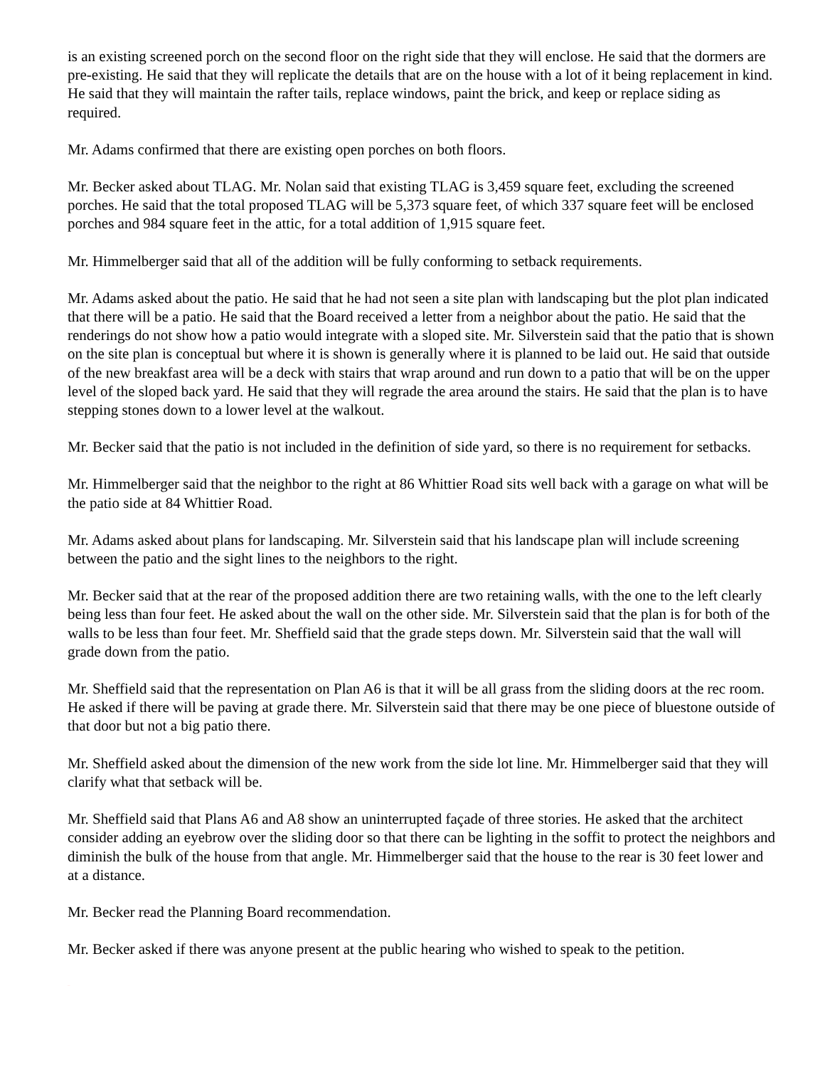is an existing screened porch on the second floor on the right side that they will enclose. He said that the dormers are pre-existing. He said that they will replicate the details that are on the house with a lot of it being replacement in kind. He said that they will maintain the rafter tails, replace windows, paint the brick, and keep or replace siding as required.
Mr. Adams confirmed that there are existing open porches on both floors.
Mr. Becker asked about TLAG. Mr. Nolan said that existing TLAG is 3,459 square feet, excluding the screened porches. He said that the total proposed TLAG will be 5,373 square feet, of which 337 square feet will be enclosed porches and 984 square feet in the attic, for a total addition of 1,915 square feet.
Mr. Himmelberger said that all of the addition will be fully conforming to setback requirements.
Mr. Adams asked about the patio. He said that he had not seen a site plan with landscaping but the plot plan indicated that there will be a patio. He said that the Board received a letter from a neighbor about the patio. He said that the renderings do not show how a patio would integrate with a sloped site. Mr. Silverstein said that the patio that is shown on the site plan is conceptual but where it is shown is generally where it is planned to be laid out. He said that outside of the new breakfast area will be a deck with stairs that wrap around and run down to a patio that will be on the upper level of the sloped back yard. He said that they will regrade the area around the stairs. He said that the plan is to have stepping stones down to a lower level at the walkout.
Mr. Becker said that the patio is not included in the definition of side yard, so there is no requirement for setbacks.
Mr. Himmelberger said that the neighbor to the right at 86 Whittier Road sits well back with a garage on what will be the patio side at 84 Whittier Road.
Mr. Adams asked about plans for landscaping. Mr. Silverstein said that his landscape plan will include screening between the patio and the sight lines to the neighbors to the right.
Mr. Becker said that at the rear of the proposed addition there are two retaining walls, with the one to the left clearly being less than four feet. He asked about the wall on the other side. Mr. Silverstein said that the plan is for both of the walls to be less than four feet. Mr. Sheffield said that the grade steps down. Mr. Silverstein said that the wall will grade down from the patio.
Mr. Sheffield said that the representation on Plan A6 is that it will be all grass from the sliding doors at the rec room. He asked if there will be paving at grade there. Mr. Silverstein said that there may be one piece of bluestone outside of that door but not a big patio there.
Mr. Sheffield asked about the dimension of the new work from the side lot line. Mr. Himmelberger said that they will clarify what that setback will be.
Mr. Sheffield said that Plans A6 and A8 show an uninterrupted façade of three stories. He asked that the architect consider adding an eyebrow over the sliding door so that there can be lighting in the soffit to protect the neighbors and diminish the bulk of the house from that angle. Mr. Himmelberger said that the house to the rear is 30 feet lower and at a distance.
Mr. Becker read the Planning Board recommendation.
Mr. Becker asked if there was anyone present at the public hearing who wished to speak to the petition.
DRAFT